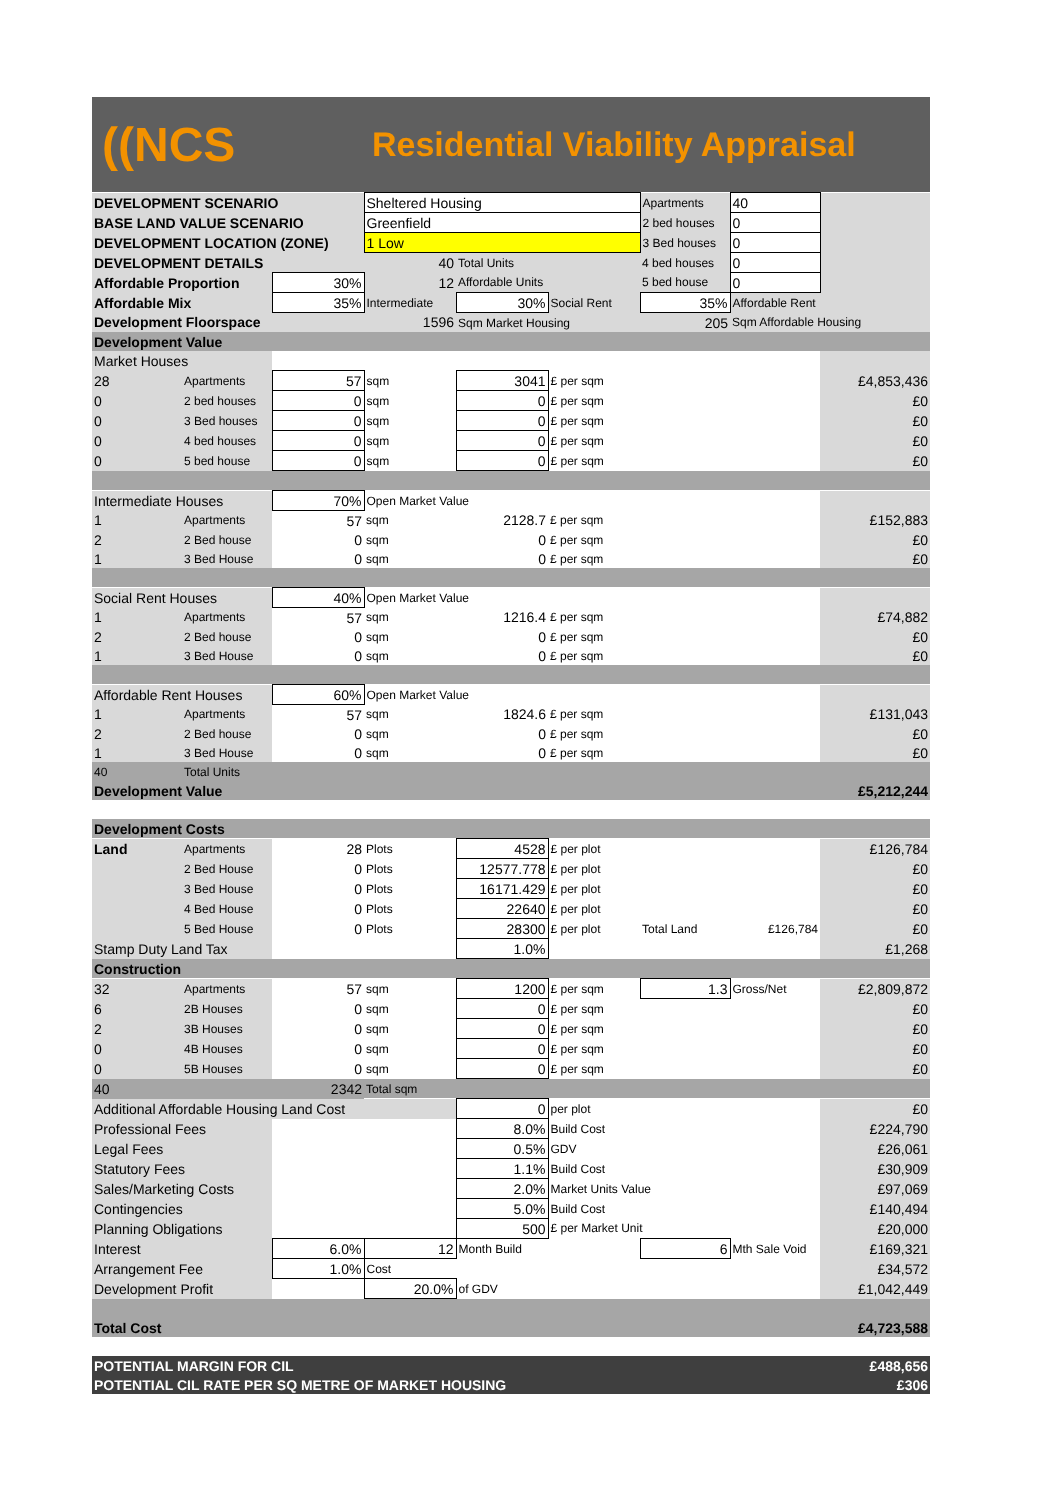((NCS
Residential Viability Appraisal
| DEVELOPMENT SCENARIO | | | Sheltered Housing | | | Apartments | 40 | |
| BASE LAND VALUE SCENARIO | | | Greenfield | | | 2 bed houses | 0 | |
| DEVELOPMENT LOCATION (ZONE) | | | 1 Low | | | 3 Bed houses | 0 | |
| DEVELOPMENT DETAILS | | | 40 | Total Units | | 4 bed houses | 0 | |
| Affordable Proportion | | 30% | 12 | Affordable Units | | 5 bed house | 0 | |
| Affordable Mix | | 35% | Intermediate | 30% | Social Rent | 35% | Affordable Rent | |
| Development Floorspace | | | 1596 | Sqm Market Housing | | 205 | Sqm Affordable Housing | |
| Development Value | | | | | | | | |
| Market Houses | | | | | | | | |
| 28 | Apartments | 57 | sqm | 3041 | £ per sqm | | | £4,853,436 |
| 0 | 2 bed houses | 0 | sqm | 0 | £ per sqm | | | £0 |
| 0 | 3 Bed houses | 0 | sqm | 0 | £ per sqm | | | £0 |
| 0 | 4 bed houses | 0 | sqm | 0 | £ per sqm | | | £0 |
| 0 | 5 bed house | 0 | sqm | 0 | £ per sqm | | | £0 |
| Intermediate Houses | | 70% | Open Market Value | | | | | |
| 1 | Apartments | 57 | sqm | 2128.7 | £ per sqm | | | £152,883 |
| 2 | 2 Bed house | 0 | sqm | 0 | £ per sqm | | | £0 |
| 1 | 3 Bed House | 0 | sqm | 0 | £ per sqm | | | £0 |
| Social Rent Houses | | 40% | Open Market Value | | | | | |
| 1 | Apartments | 57 | sqm | 1216.4 | £ per sqm | | | £74,882 |
| 2 | 2 Bed house | 0 | sqm | 0 | £ per sqm | | | £0 |
| 1 | 3 Bed House | 0 | sqm | 0 | £ per sqm | | | £0 |
| Affordable Rent Houses | | 60% | Open Market Value | | | | | |
| 1 | Apartments | 57 | sqm | 1824.6 | £ per sqm | | | £131,043 |
| 2 | 2 Bed house | 0 | sqm | 0 | £ per sqm | | | £0 |
| 1 | 3 Bed House | 0 | sqm | 0 | £ per sqm | | | £0 |
| 40 | Total Units | | | | | | | |
| Development Value | | | | | | | | £5,212,244 |
| Development Costs | | | | | | | | |
| Land | Apartments | 28 | Plots | 4528 | £ per plot | | | £126,784 |
| | 2 Bed House | 0 | Plots | 12577.778 | £ per plot | | | £0 |
| | 3 Bed House | 0 | Plots | 16171.429 | £ per plot | | | £0 |
| | 4 Bed House | 0 | Plots | 22640 | £ per plot | | | £0 |
| | 5 Bed House | 0 | Plots | 28300 | £ per plot | Total Land | £126,784 | £0 |
| Stamp Duty Land Tax | | | | 1.0% | | | | £1,268 |
| Construction | | | | | | | | |
| 32 | Apartments | 57 | sqm | 1200 | £ per sqm | 1.3 | Gross/Net | £2,809,872 |
| 6 | 2B Houses | 0 | sqm | 0 | £ per sqm | | | £0 |
| 2 | 3B Houses | 0 | sqm | 0 | £ per sqm | | | £0 |
| 0 | 4B Houses | 0 | sqm | 0 | £ per sqm | | | £0 |
| 0 | 5B Houses | 0 | sqm | 0 | £ per sqm | | | £0 |
| 40 | | 2342 | Total sqm | | | | | |
| Additional Affordable Housing Land Cost | | | | 0 | per plot | | | £0 |
| Professional Fees | | | | 8.0% | Build Cost | | | £224,790 |
| Legal Fees | | | | 0.5% | GDV | | | £26,061 |
| Statutory Fees | | | | 1.1% | Build Cost | | | £30,909 |
| Sales/Marketing Costs | | | | 2.0% | Market Units Value | | | £97,069 |
| Contingencies | | | | 5.0% | Build Cost | | | £140,494 |
| Planning Obligations | | | | 500 | £ per Market Unit | | | £20,000 |
| Interest | | 6.0% | 12 | Month Build | | 6 | Mth Sale Void | £169,321 |
| Arrangement Fee | | 1.0% | Cost | | | | | £34,572 |
| Development Profit | | | 20.0% | of GDV | | | | £1,042,449 |
| Total Cost | | | | | | | | £4,723,588 |
| POTENTIAL MARGIN FOR CIL | | | | | | | | £488,656 |
| POTENTIAL CIL RATE PER SQ METRE OF MARKET HOUSING | | | | | | | | £306 |